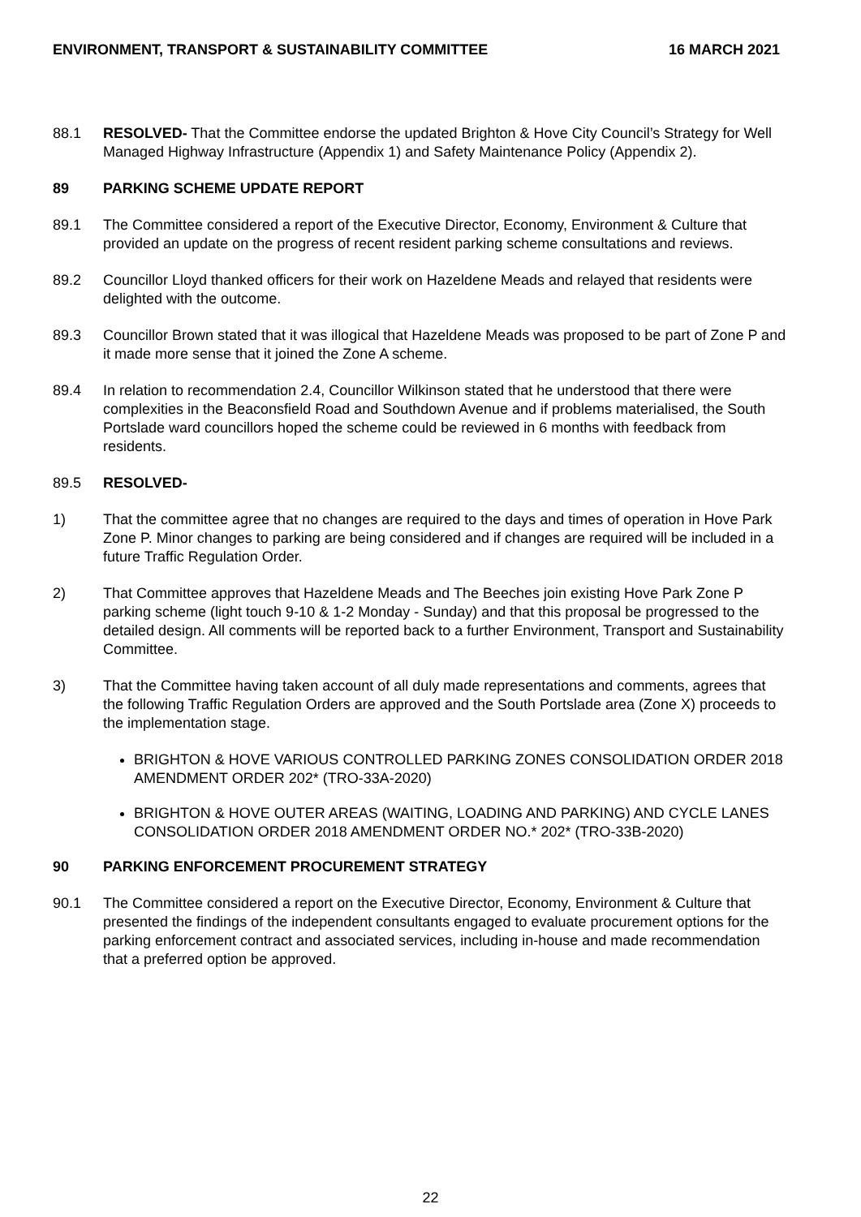ENVIRONMENT, TRANSPORT & SUSTAINABILITY COMMITTEE 16 MARCH 2021
88.1 RESOLVED- That the Committee endorse the updated Brighton & Hove City Council’s Strategy for Well Managed Highway Infrastructure (Appendix 1) and Safety Maintenance Policy (Appendix 2).
89 PARKING SCHEME UPDATE REPORT
89.1 The Committee considered a report of the Executive Director, Economy, Environment & Culture that provided an update on the progress of recent resident parking scheme consultations and reviews.
89.2 Councillor Lloyd thanked officers for their work on Hazeldene Meads and relayed that residents were delighted with the outcome.
89.3 Councillor Brown stated that it was illogical that Hazeldene Meads was proposed to be part of Zone P and it made more sense that it joined the Zone A scheme.
89.4 In relation to recommendation 2.4, Councillor Wilkinson stated that he understood that there were complexities in the Beaconsfield Road and Southdown Avenue and if problems materialised, the South Portslade ward councillors hoped the scheme could be reviewed in 6 months with feedback from residents.
89.5 RESOLVED-
1) That the committee agree that no changes are required to the days and times of operation in Hove Park Zone P. Minor changes to parking are being considered and if changes are required will be included in a future Traffic Regulation Order.
2) That Committee approves that Hazeldene Meads and The Beeches join existing Hove Park Zone P parking scheme (light touch 9-10 & 1-2 Monday - Sunday) and that this proposal be progressed to the detailed design. All comments will be reported back to a further Environment, Transport and Sustainability Committee.
3) That the Committee having taken account of all duly made representations and comments, agrees that the following Traffic Regulation Orders are approved and the South Portslade area (Zone X) proceeds to the implementation stage.
BRIGHTON & HOVE VARIOUS CONTROLLED PARKING ZONES CONSOLIDATION ORDER 2018 AMENDMENT ORDER 202* (TRO-33A-2020)
BRIGHTON & HOVE OUTER AREAS (WAITING, LOADING AND PARKING) AND CYCLE LANES CONSOLIDATION ORDER 2018 AMENDMENT ORDER NO.* 202* (TRO-33B-2020)
90 PARKING ENFORCEMENT PROCUREMENT STRATEGY
90.1 The Committee considered a report on the Executive Director, Economy, Environment & Culture that presented the findings of the independent consultants engaged to evaluate procurement options for the parking enforcement contract and associated services, including in-house and made recommendation that a preferred option be approved.
22